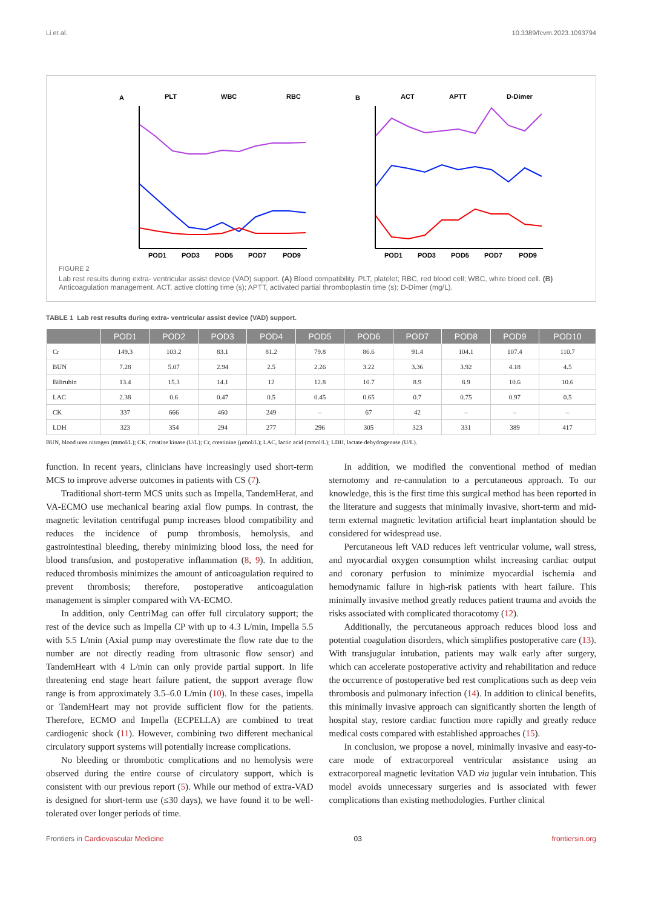Li et al. 10.3389/fcvm.2023.1093794
A
PLT
WBC
RBC
POD1
POD3
POD5
POD7
POD9
B
ACT
APTT
D-Dimer
POD1
POD3
POD5
POD7
POD9
FIGURE 2
Lab rest results during extra- ventricular assist device (VAD) support. (A) Blood compatibility. PLT, platelet; RBC, red blood cell; WBC, white blood cell. (B) Anticoagulation management. ACT, active clotting time (s); APTT, activated partial thromboplastin time (s); D-Dimer (mg/L).
TABLE 1 Lab rest results during extra- ventricular assist device (VAD) support.
| | POD1 | POD2 | POD3 | POD4 | POD5 | POD6 | POD7 | POD8 | POD9 | POD10 |
| --- | --- | --- | --- | --- | --- | --- | --- | --- | --- | --- |
| Cr | 149.3 | 103.2 | 83.1 | 81.2 | 79.8 | 86.6 | 91.4 | 104.1 | 107.4 | 110.7 |
| BUN | 7.28 | 5.07 | 2.94 | 2.5 | 2.26 | 3.22 | 3.36 | 3.92 | 4.18 | 4.5 |
| Bilirubin | 13.4 | 15.3 | 14.1 | 12 | 12.8 | 10.7 | 8.9 | 8.9 | 10.6 | 10.6 |
| LAC | 2.38 | 0.6 | 0.47 | 0.5 | 0.45 | 0.65 | 0.7 | 0.75 | 0.97 | 0.5 |
| CK | 337 | 666 | 460 | 249 | – | 67 | 42 | – | – | – |
| LDH | 323 | 354 | 294 | 277 | 296 | 305 | 323 | 331 | 389 | 417 |
BUN, blood urea nitrogen (mmol/L); CK, creatine kinase (U/L); Cr, creatinine (µmol/L); LAC, lactic acid (mmol/L); LDH, lactate dehydrogenase (U/L).
function. In recent years, clinicians have increasingly used short-term MCS to improve adverse outcomes in patients with CS (7).
Traditional short-term MCS units such as Impella, TandemHerat, and VA-ECMO use mechanical bearing axial flow pumps. In contrast, the magnetic levitation centrifugal pump increases blood compatibility and reduces the incidence of pump thrombosis, hemolysis, and gastrointestinal bleeding, thereby minimizing blood loss, the need for blood transfusion, and postoperative inflammation (8, 9). In addition, reduced thrombosis minimizes the amount of anticoagulation required to prevent thrombosis; therefore, postoperative anticoagulation management is simpler compared with VA-ECMO.
In addition, only CentriMag can offer full circulatory support; the rest of the device such as Impella CP with up to 4.3 L/min, Impella 5.5 with 5.5 L/min (Axial pump may overestimate the flow rate due to the number are not directly reading from ultrasonic flow sensor) and TandemHeart with 4 L/min can only provide partial support. In life threatening end stage heart failure patient, the support average flow range is from approximately 3.5–6.0 L/min (10). In these cases, impella or TandemHeart may not provide sufficient flow for the patients. Therefore, ECMO and Impella (ECPELLA) are combined to treat cardiogenic shock (11). However, combining two different mechanical circulatory support systems will potentially increase complications.
No bleeding or thrombotic complications and no hemolysis were observed during the entire course of circulatory support, which is consistent with our previous report (5). While our method of extra-VAD is designed for short-term use (≤30 days), we have found it to be well-tolerated over longer periods of time.
In addition, we modified the conventional method of median sternotomy and re-cannulation to a percutaneous approach. To our knowledge, this is the first time this surgical method has been reported in the literature and suggests that minimally invasive, short-term and mid-term external magnetic levitation artificial heart implantation should be considered for widespread use.
Percutaneous left VAD reduces left ventricular volume, wall stress, and myocardial oxygen consumption whilst increasing cardiac output and coronary perfusion to minimize myocardial ischemia and hemodynamic failure in high-risk patients with heart failure. This minimally invasive method greatly reduces patient trauma and avoids the risks associated with complicated thoracotomy (12).
Additionally, the percutaneous approach reduces blood loss and potential coagulation disorders, which simplifies postoperative care (13). With transjugular intubation, patients may walk early after surgery, which can accelerate postoperative activity and rehabilitation and reduce the occurrence of postoperative bed rest complications such as deep vein thrombosis and pulmonary infection (14). In addition to clinical benefits, this minimally invasive approach can significantly shorten the length of hospital stay, restore cardiac function more rapidly and greatly reduce medical costs compared with established approaches (15).
In conclusion, we propose a novel, minimally invasive and easy-to-care mode of extracorporeal ventricular assistance using an extracorporeal magnetic levitation VAD via jugular vein intubation. This model avoids unnecessary surgeries and is associated with fewer complications than existing methodologies. Further clinical
Frontiers in Cardiovascular Medicine 03 frontiersin.org